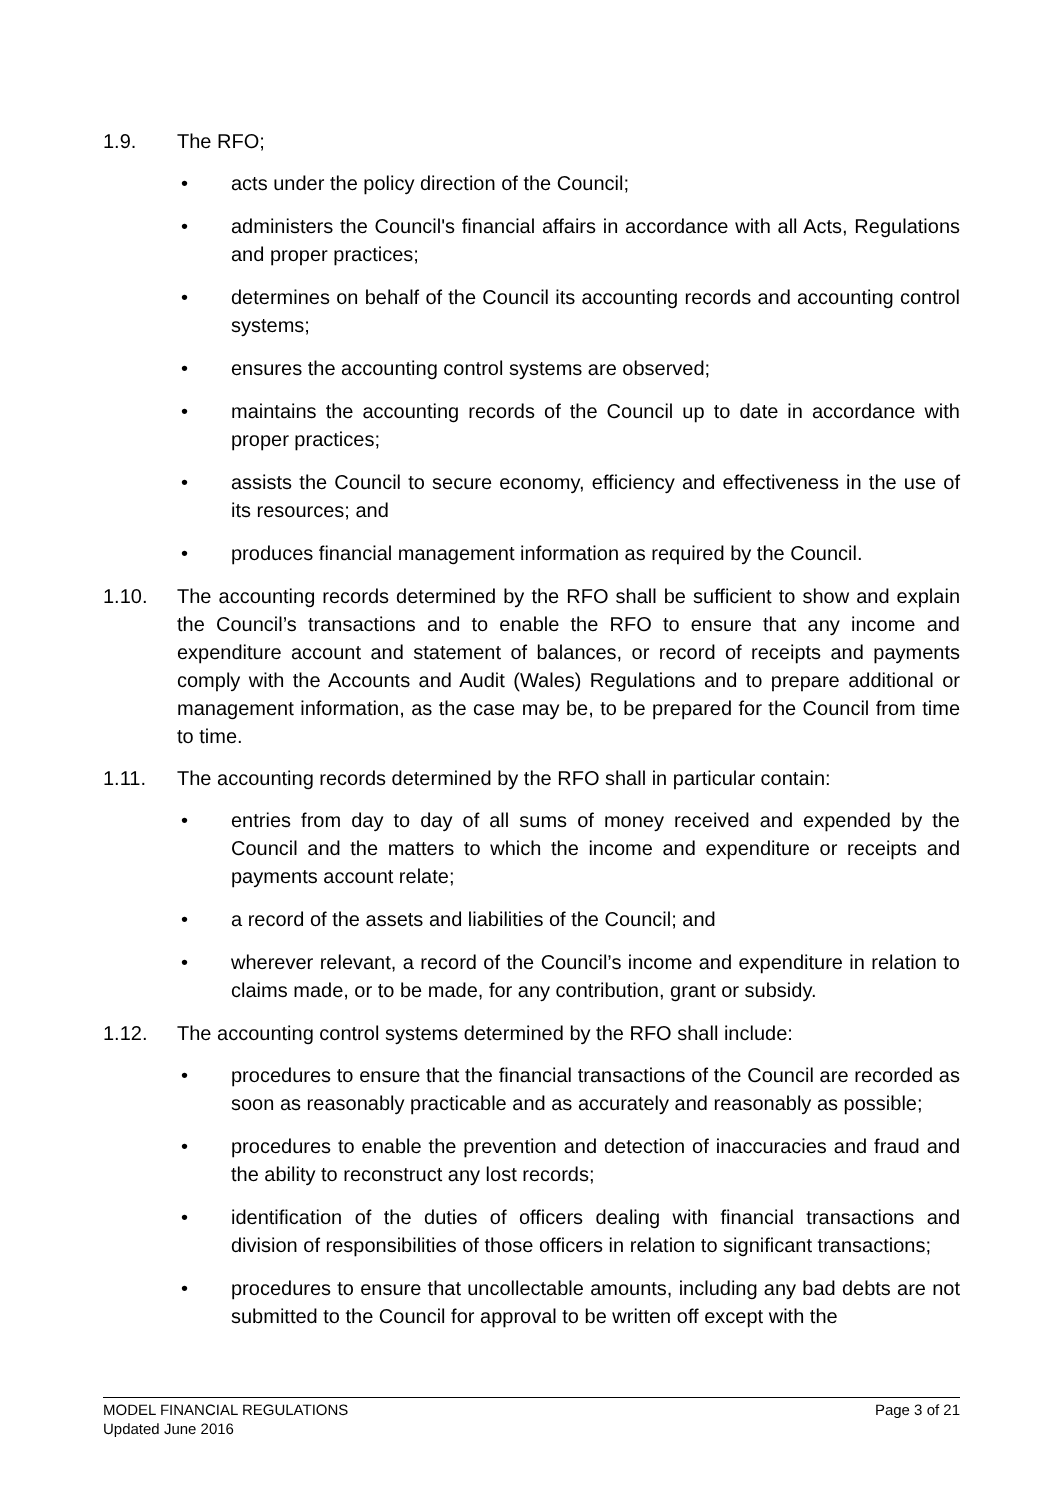1.9. The RFO;
• acts under the policy direction of the Council;
• administers the Council's financial affairs in accordance with all Acts, Regulations and proper practices;
• determines on behalf of the Council its accounting records and accounting control systems;
• ensures the accounting control systems are observed;
• maintains the accounting records of the Council up to date in accordance with proper practices;
• assists the Council to secure economy, efficiency and effectiveness in the use of its resources; and
• produces financial management information as required by the Council.
1.10. The accounting records determined by the RFO shall be sufficient to show and explain the Council’s transactions and to enable the RFO to ensure that any income and expenditure account and statement of balances, or record of receipts and payments comply with the Accounts and Audit (Wales) Regulations and to prepare additional or management information, as the case may be, to be prepared for the Council from time to time.
1.11. The accounting records determined by the RFO shall in particular contain:
• entries from day to day of all sums of money received and expended by the Council and the matters to which the income and expenditure or receipts and payments account relate;
• a record of the assets and liabilities of the Council; and
• wherever relevant, a record of the Council’s income and expenditure in relation to claims made, or to be made, for any contribution, grant or subsidy.
1.12. The accounting control systems determined by the RFO shall include:
• procedures to ensure that the financial transactions of the Council are recorded as soon as reasonably practicable and as accurately and reasonably as possible;
• procedures to enable the prevention and detection of inaccuracies and fraud and the ability to reconstruct any lost records;
• identification of the duties of officers dealing with financial transactions and division of responsibilities of those officers in relation to significant transactions;
• procedures to ensure that uncollectable amounts, including any bad debts are not submitted to the Council for approval to be written off except with the
MODEL FINANCIAL REGULATIONS
Updated June 2016
Page 3 of 21